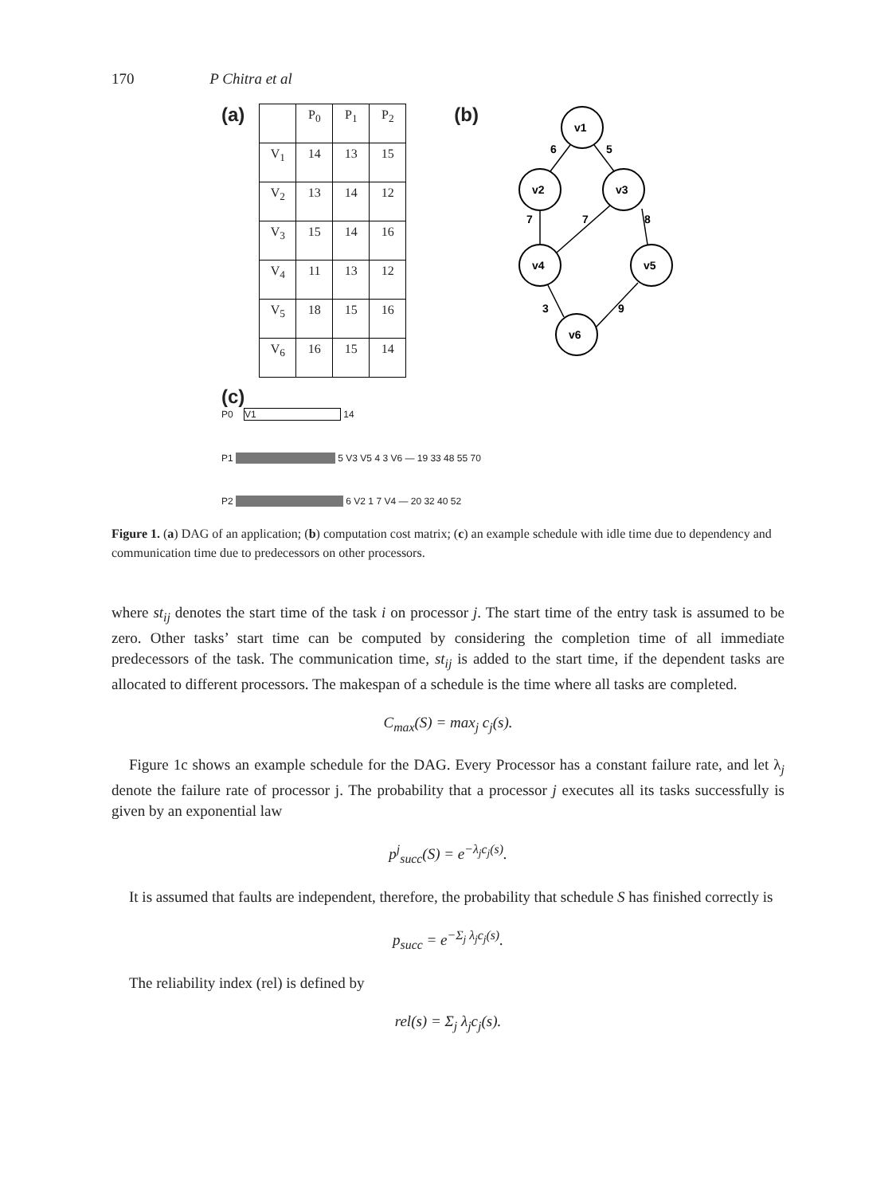170 P Chitra et al
(a)
| | P<sub>0</sub> | P<sub>1</sub> | P<sub>2</sub> |
| --- | --- | --- | --- |
| V<sub>1</sub> | 14 | 13 | 15 |
| V<sub>2</sub> | 13 | 14 | 12 |
| V<sub>3</sub> | 15 | 14 | 16 |
| V<sub>4</sub> | 11 | 13 | 12 |
| V<sub>5</sub> | 18 | 15 | 16 |
| V<sub>6</sub> | 16 | 15 | 14 |
(b)
v1
v2
v3
v4
v5
v6
6
5
7
7
8
3
9
(c)
P0 V1 14
P1 5 V3 V5 4 3 V6 — 19 33 48 55 70
P2 6 V2 1 7 V4 — 20 32 40 52
Figure 1. (a) DAG of an application; (b) computation cost matrix; (c) an example schedule with idle time due to dependency and communication time due to predecessors on other processors.
where st<sub>ij</sub> denotes the start time of the task i on processor j. The start time of the entry task is assumed to be zero. Other tasks’ start time can be computed by considering the completion time of all immediate predecessors of the task. The communication time, st<sub>ij</sub> is added to the start time, if the dependent tasks are allocated to different processors. The makespan of a schedule is the time where all tasks are completed.
C<sub>max</sub>(S) = max<sub>j</sub> c<sub>j</sub>(s).
Figure 1c shows an example schedule for the DAG. Every Processor has a constant failure rate, and let λ<sub>j</sub> denote the failure rate of processor j. The probability that a processor j executes all its tasks successfully is given by an exponential law
p<sup>j</sup><sub>succ</sub>(S) = e<sup>−λ<sub>j</sub>c<sub>j</sub>(s)</sup>.
It is assumed that faults are independent, therefore, the probability that schedule S has finished correctly is
p<sub>succ</sub> = e<sup>−Σ<sub>j</sub> λ<sub>j</sub>c<sub>j</sub>(s)</sup>.
The reliability index (rel) is defined by
rel(s) = Σ<sub>j</sub> λ<sub>j</sub>c<sub>j</sub>(s).